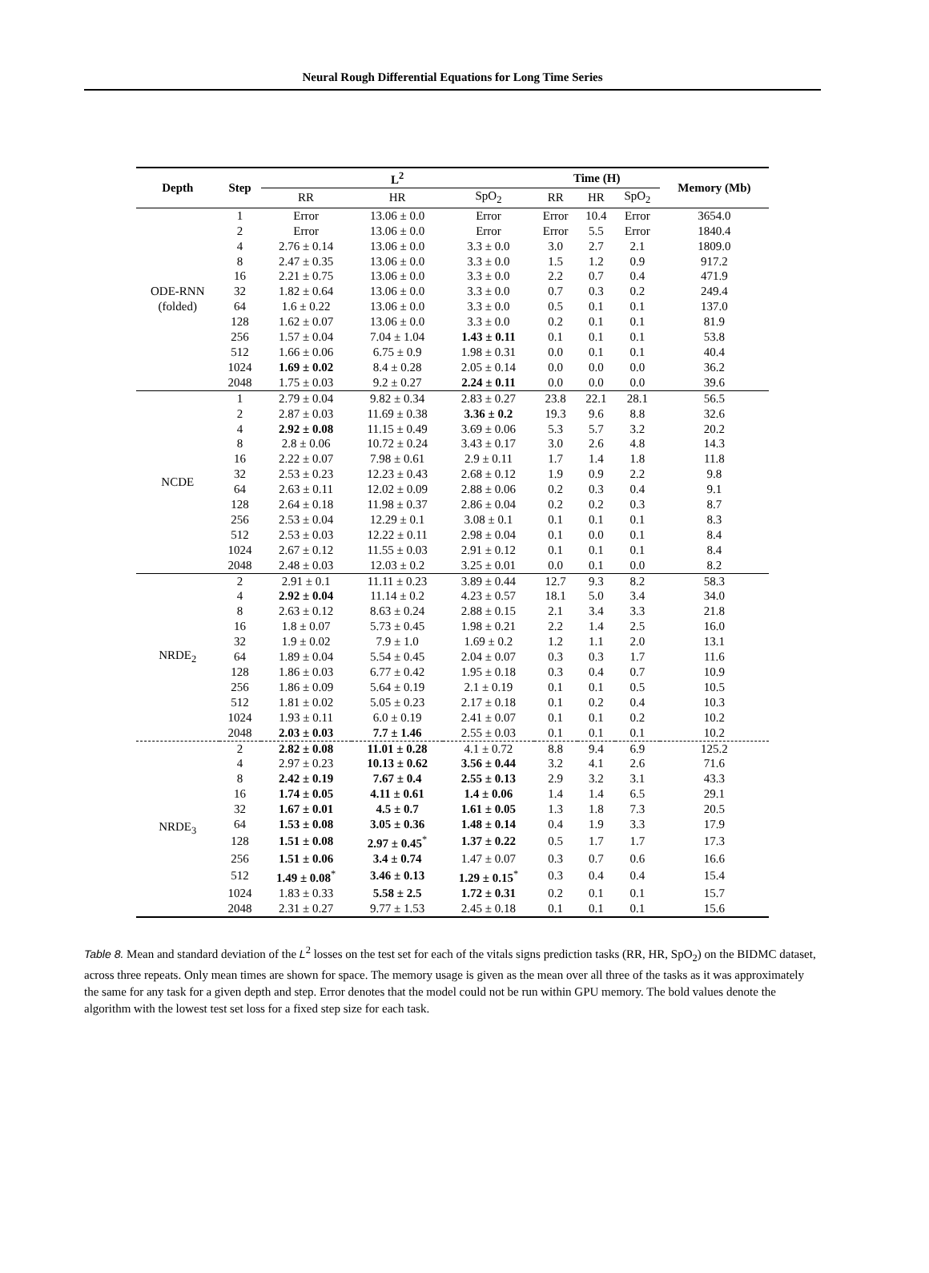Neural Rough Differential Equations for Long Time Series
| Depth | Step | L<sup>2</sup> | | | Time (H) | | | Memory (Mb) |
| --- | --- | --- | --- | --- | --- | --- | --- | --- |
| | | RR | HR | SpO<sub>2</sub> | RR | HR | SpO<sub>2</sub> | |
| ODE-RNN (folded) | 1 | Error | 13.06 ± 0.0 | Error | Error | 10.4 | Error | 3654.0 |
| | 2 | Error | 13.06 ± 0.0 | Error | Error | 5.5 | Error | 1840.4 |
| | 4 | 2.76 ± 0.14 | 13.06 ± 0.0 | 3.3 ± 0.0 | 3.0 | 2.7 | 2.1 | 1809.0 |
| | 8 | 2.47 ± 0.35 | 13.06 ± 0.0 | 3.3 ± 0.0 | 1.5 | 1.2 | 0.9 | 917.2 |
| | 16 | 2.21 ± 0.75 | 13.06 ± 0.0 | 3.3 ± 0.0 | 2.2 | 0.7 | 0.4 | 471.9 |
| | 32 | 1.82 ± 0.64 | 13.06 ± 0.0 | 3.3 ± 0.0 | 0.7 | 0.3 | 0.2 | 249.4 |
| | 64 | 1.6 ± 0.22 | 13.06 ± 0.0 | 3.3 ± 0.0 | 0.5 | 0.1 | 0.1 | 137.0 |
| | 128 | 1.62 ± 0.07 | 13.06 ± 0.0 | 3.3 ± 0.0 | 0.2 | 0.1 | 0.1 | 81.9 |
| | 256 | 1.57 ± 0.04 | 7.04 ± 1.04 | 1.43 ± 0.11 | 0.1 | 0.1 | 0.1 | 53.8 |
| | 512 | 1.66 ± 0.06 | 6.75 ± 0.9 | 1.98 ± 0.31 | 0.0 | 0.1 | 0.1 | 40.4 |
| | 1024 | 1.69 ± 0.02 | 8.4 ± 0.28 | 2.05 ± 0.14 | 0.0 | 0.0 | 0.0 | 36.2 |
| | 2048 | 1.75 ± 0.03 | 9.2 ± 0.27 | 2.24 ± 0.11 | 0.0 | 0.0 | 0.0 | 39.6 |
| NCDE | 1 | 2.79 ± 0.04 | 9.82 ± 0.34 | 2.83 ± 0.27 | 23.8 | 22.1 | 28.1 | 56.5 |
| | 2 | 2.87 ± 0.03 | 11.69 ± 0.38 | 3.36 ± 0.2 | 19.3 | 9.6 | 8.8 | 32.6 |
| | 4 | 2.92 ± 0.08 | 11.15 ± 0.49 | 3.69 ± 0.06 | 5.3 | 5.7 | 3.2 | 20.2 |
| | 8 | 2.8 ± 0.06 | 10.72 ± 0.24 | 3.43 ± 0.17 | 3.0 | 2.6 | 4.8 | 14.3 |
| | 16 | 2.22 ± 0.07 | 7.98 ± 0.61 | 2.9 ± 0.11 | 1.7 | 1.4 | 1.8 | 11.8 |
| | 32 | 2.53 ± 0.23 | 12.23 ± 0.43 | 2.68 ± 0.12 | 1.9 | 0.9 | 2.2 | 9.8 |
| | 64 | 2.63 ± 0.11 | 12.02 ± 0.09 | 2.88 ± 0.06 | 0.2 | 0.3 | 0.4 | 9.1 |
| | 128 | 2.64 ± 0.18 | 11.98 ± 0.37 | 2.86 ± 0.04 | 0.2 | 0.2 | 0.3 | 8.7 |
| | 256 | 2.53 ± 0.04 | 12.29 ± 0.1 | 3.08 ± 0.1 | 0.1 | 0.1 | 0.1 | 8.3 |
| | 512 | 2.53 ± 0.03 | 12.22 ± 0.11 | 2.98 ± 0.04 | 0.1 | 0.0 | 0.1 | 8.4 |
| | 1024 | 2.67 ± 0.12 | 11.55 ± 0.03 | 2.91 ± 0.12 | 0.1 | 0.1 | 0.1 | 8.4 |
| | 2048 | 2.48 ± 0.03 | 12.03 ± 0.2 | 3.25 ± 0.01 | 0.0 | 0.1 | 0.0 | 8.2 |
| NRDE<sub>2</sub> | 2 | 2.91 ± 0.1 | 11.11 ± 0.23 | 3.89 ± 0.44 | 12.7 | 9.3 | 8.2 | 58.3 |
| | 4 | 2.92 ± 0.04 | 11.14 ± 0.2 | 4.23 ± 0.57 | 18.1 | 5.0 | 3.4 | 34.0 |
| | 8 | 2.63 ± 0.12 | 8.63 ± 0.24 | 2.88 ± 0.15 | 2.1 | 3.4 | 3.3 | 21.8 |
| | 16 | 1.8 ± 0.07 | 5.73 ± 0.45 | 1.98 ± 0.21 | 2.2 | 1.4 | 2.5 | 16.0 |
| | 32 | 1.9 ± 0.02 | 7.9 ± 1.0 | 1.69 ± 0.2 | 1.2 | 1.1 | 2.0 | 13.1 |
| | 64 | 1.89 ± 0.04 | 5.54 ± 0.45 | 2.04 ± 0.07 | 0.3 | 0.3 | 1.7 | 11.6 |
| | 128 | 1.86 ± 0.03 | 6.77 ± 0.42 | 1.95 ± 0.18 | 0.3 | 0.4 | 0.7 | 10.9 |
| | 256 | 1.86 ± 0.09 | 5.64 ± 0.19 | 2.1 ± 0.19 | 0.1 | 0.1 | 0.5 | 10.5 |
| | 512 | 1.81 ± 0.02 | 5.05 ± 0.23 | 2.17 ± 0.18 | 0.1 | 0.2 | 0.4 | 10.3 |
| | 1024 | 1.93 ± 0.11 | 6.0 ± 0.19 | 2.41 ± 0.07 | 0.1 | 0.1 | 0.2 | 10.2 |
| | 2048 | 2.03 ± 0.03 | 7.7 ± 1.46 | 2.55 ± 0.03 | 0.1 | 0.1 | 0.1 | 10.2 |
| NRDE<sub>3</sub> | 2 | 2.82 ± 0.08 | 11.01 ± 0.28 | 4.1 ± 0.72 | 8.8 | 9.4 | 6.9 | 125.2 |
| | 4 | 2.97 ± 0.23 | 10.13 ± 0.62 | 3.56 ± 0.44 | 3.2 | 4.1 | 2.6 | 71.6 |
| | 8 | 2.42 ± 0.19 | 7.67 ± 0.4 | 2.55 ± 0.13 | 2.9 | 3.2 | 3.1 | 43.3 |
| | 16 | 1.74 ± 0.05 | 4.11 ± 0.61 | 1.4 ± 0.06 | 1.4 | 1.4 | 6.5 | 29.1 |
| | 32 | 1.67 ± 0.01 | 4.5 ± 0.7 | 1.61 ± 0.05 | 1.3 | 1.8 | 7.3 | 20.5 |
| | 64 | 1.53 ± 0.08 | 3.05 ± 0.36 | 1.48 ± 0.14 | 0.4 | 1.9 | 3.3 | 17.9 |
| | 128 | 1.51 ± 0.08 | 2.97 ± 0.45<sup>*</sup> | 1.37 ± 0.22 | 0.5 | 1.7 | 1.7 | 17.3 |
| | 256 | 1.51 ± 0.06 | 3.4 ± 0.74 | 1.47 ± 0.07 | 0.3 | 0.7 | 0.6 | 16.6 |
| | 512 | 1.49 ± 0.08<sup>*</sup> | 3.46 ± 0.13 | 1.29 ± 0.15<sup>*</sup> | 0.3 | 0.4 | 0.4 | 15.4 |
| | 1024 | 1.83 ± 0.33 | 5.58 ± 2.5 | 1.72 ± 0.31 | 0.2 | 0.1 | 0.1 | 15.7 |
| | 2048 | 2.31 ± 0.27 | 9.77 ± 1.53 | 2.45 ± 0.18 | 0.1 | 0.1 | 0.1 | 15.6 |
Table 8. Mean and standard deviation of the L<sup>2</sup> losses on the test set for each of the vitals signs prediction tasks (RR, HR, SpO<sub>2</sub>) on the BIDMC dataset, across three repeats. Only mean times are shown for space. The memory usage is given as the mean over all three of the tasks as it was approximately the same for any task for a given depth and step. Error denotes that the model could not be run within GPU memory. The bold values denote the algorithm with the lowest test set loss for a fixed step size for each task.